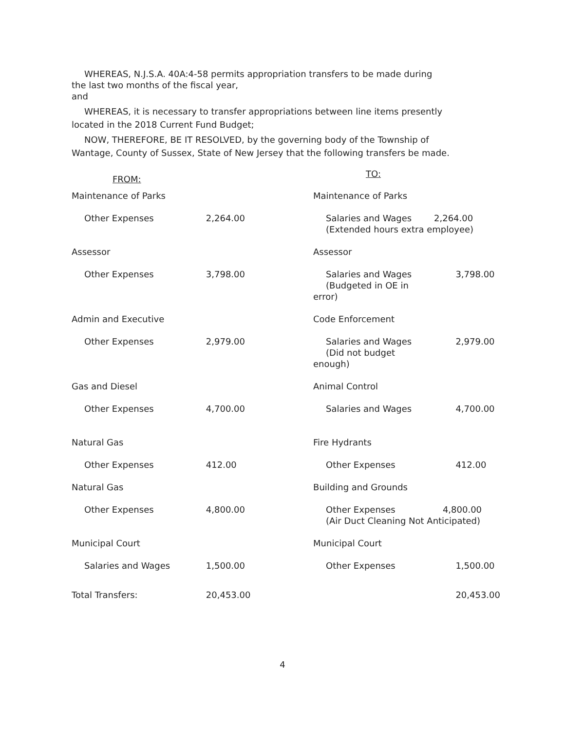WHEREAS, N.J.S.A. 40A:4-58 permits appropriation transfers to be made during
the last two months of the fiscal year,
and
WHEREAS, it is necessary to transfer appropriations between line items presently
located in the 2018 Current Fund Budget;
NOW, THEREFORE, BE IT RESOLVED, by the governing body of the Township of
Wantage, County of Sussex, State of New Jersey that the following transfers be made.
| FROM: | | TO: | |
| --- | --- | --- | --- |
| Maintenance of Parks | | Maintenance of Parks | |
| Other Expenses | 2,264.00 | Salaries and Wages 2,264.00 (Extended hours extra employee) | |
| Assessor | | Assessor | |
| Other Expenses | 3,798.00 | Salaries and Wages (Budgeted in OE in error) | 3,798.00 |
| Admin and Executive | | Code Enforcement | |
| Other Expenses | 2,979.00 | Salaries and Wages (Did not budget enough) | 2,979.00 |
| Gas and Diesel | | Animal Control | |
| Other Expenses | 4,700.00 | Salaries and Wages | 4,700.00 |
| Natural Gas | | Fire Hydrants | |
| Other Expenses | 412.00 | Other Expenses | 412.00 |
| Natural Gas | | Building and Grounds | |
| Other Expenses | 4,800.00 | Other Expenses 4,800.00 (Air Duct Cleaning Not Anticipated) | |
| Municipal Court | | Municipal Court | |
| Salaries and Wages | 1,500.00 | Other Expenses | 1,500.00 |
| Total Transfers: | 20,453.00 | | 20,453.00 |
4